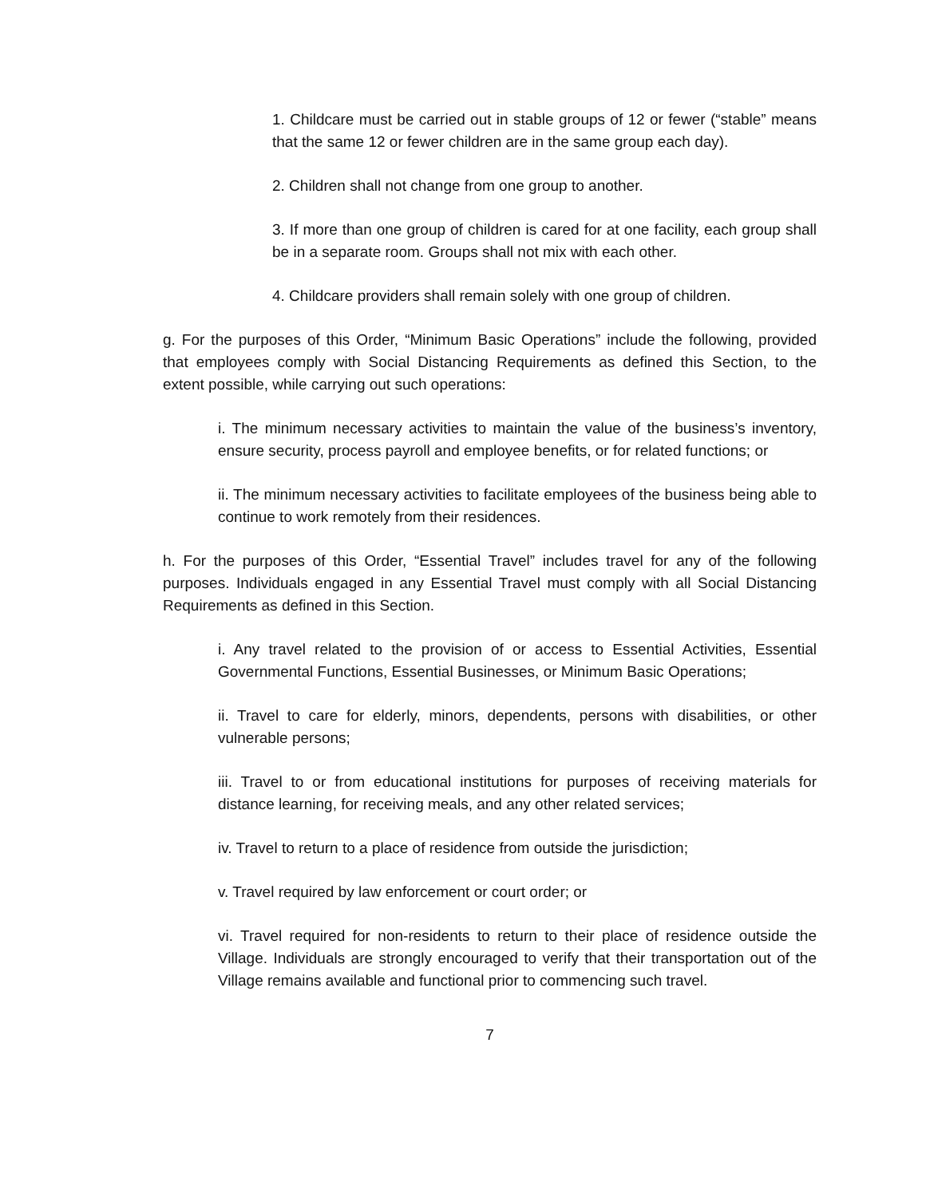1. Childcare must be carried out in stable groups of 12 or fewer (“stable” means that the same 12 or fewer children are in the same group each day).
2. Children shall not change from one group to another.
3. If more than one group of children is cared for at one facility, each group shall be in a separate room. Groups shall not mix with each other.
4. Childcare providers shall remain solely with one group of children.
g. For the purposes of this Order, “Minimum Basic Operations” include the following, provided that employees comply with Social Distancing Requirements as defined this Section, to the extent possible, while carrying out such operations:
i. The minimum necessary activities to maintain the value of the business’s inventory, ensure security, process payroll and employee benefits, or for related functions; or
ii. The minimum necessary activities to facilitate employees of the business being able to continue to work remotely from their residences.
h. For the purposes of this Order, “Essential Travel” includes travel for any of the following purposes. Individuals engaged in any Essential Travel must comply with all Social Distancing Requirements as defined in this Section.
i. Any travel related to the provision of or access to Essential Activities, Essential Governmental Functions, Essential Businesses, or Minimum Basic Operations;
ii. Travel to care for elderly, minors, dependents, persons with disabilities, or other vulnerable persons;
iii. Travel to or from educational institutions for purposes of receiving materials for distance learning, for receiving meals, and any other related services;
iv. Travel to return to a place of residence from outside the jurisdiction;
v. Travel required by law enforcement or court order; or
vi. Travel required for non-residents to return to their place of residence outside the Village. Individuals are strongly encouraged to verify that their transportation out of the Village remains available and functional prior to commencing such travel.
7